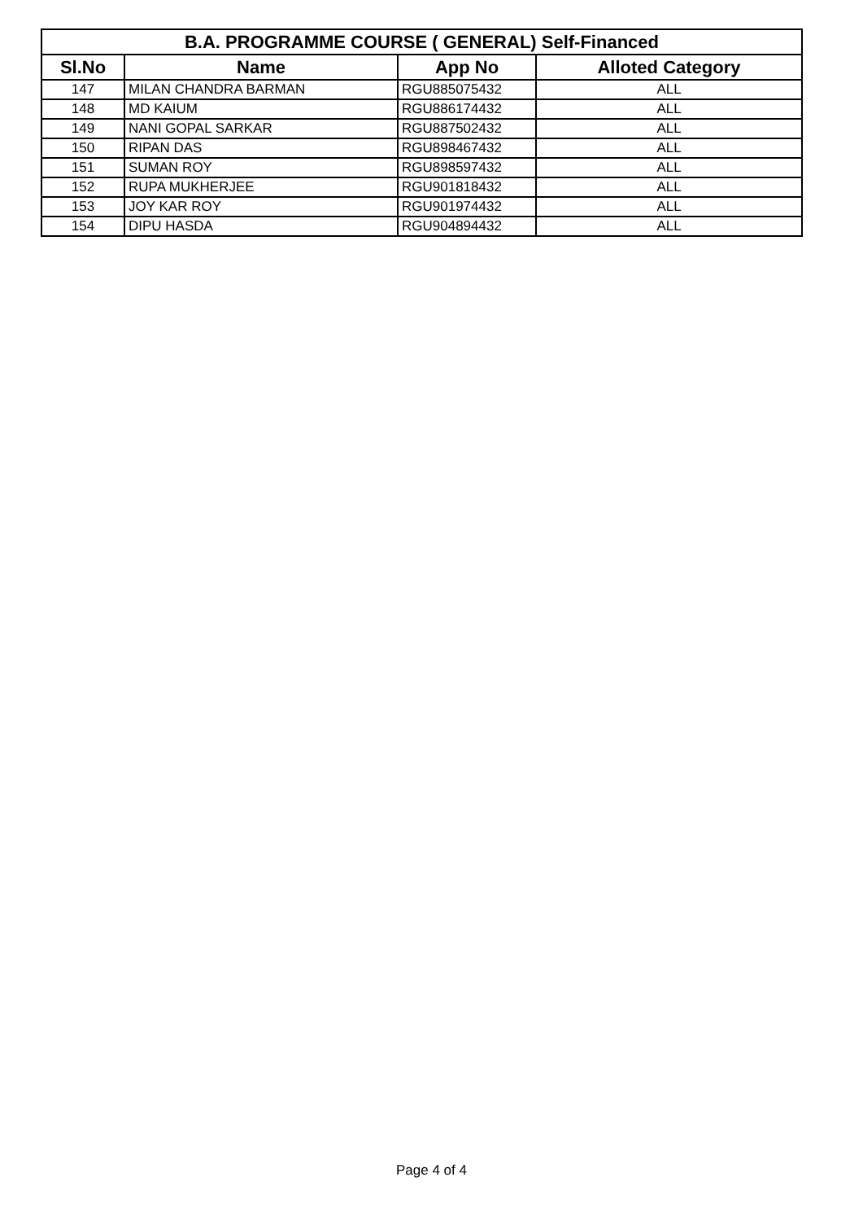| B.A. PROGRAMME COURSE ( GENERAL) Self-Financed | | | |
| --- | --- | --- | --- |
| Sl.No | Name | App No | Alloted Category |
| 147 | MILAN CHANDRA BARMAN | RGU885075432 | ALL |
| 148 | MD KAIUM | RGU886174432 | ALL |
| 149 | NANI GOPAL SARKAR | RGU887502432 | ALL |
| 150 | RIPAN DAS | RGU898467432 | ALL |
| 151 | SUMAN ROY | RGU898597432 | ALL |
| 152 | RUPA MUKHERJEE | RGU901818432 | ALL |
| 153 | JOY KAR ROY | RGU901974432 | ALL |
| 154 | DIPU HASDA | RGU904894432 | ALL |
Page 4 of 4